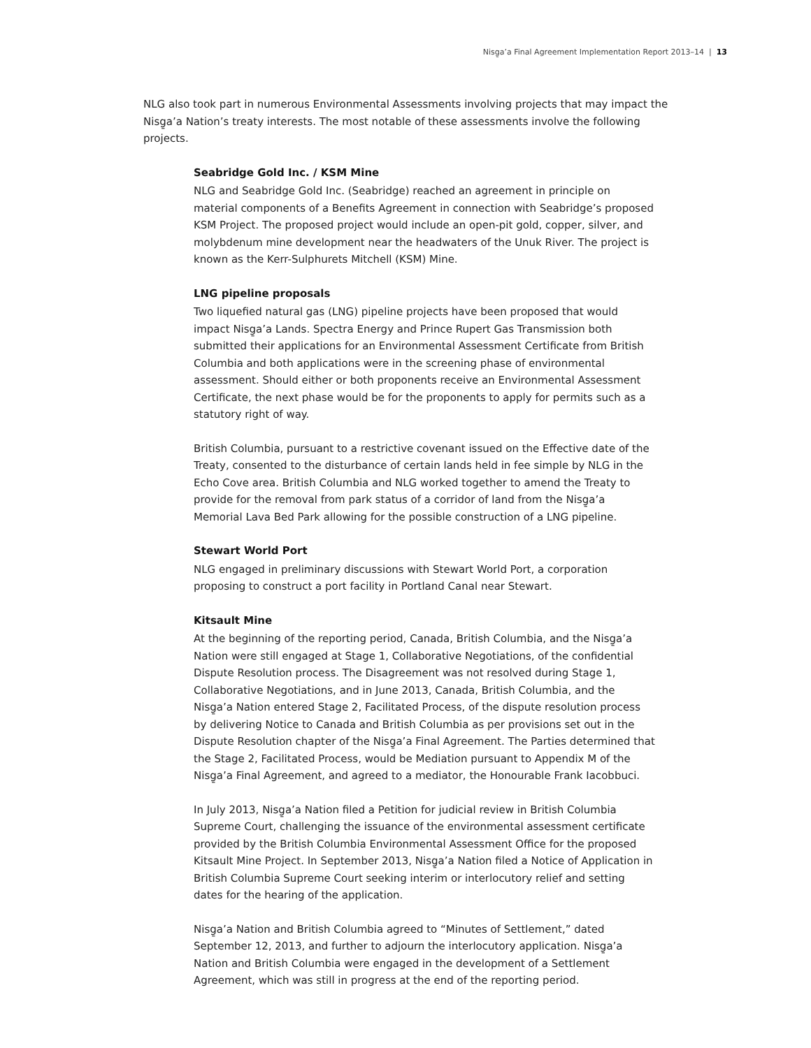Nisg̱a’a Final Agreement Implementation Report 2013–14 | 13
NLG also took part in numerous Environmental Assessments involving projects that may impact the Nisg̱a’a Nation’s treaty interests. The most notable of these assessments involve the following projects.
Seabridge Gold Inc. / KSM Mine
NLG and Seabridge Gold Inc. (Seabridge) reached an agreement in principle on material components of a Benefits Agreement in connection with Seabridge’s proposed KSM Project. The proposed project would include an open-pit gold, copper, silver, and molybdenum mine development near the headwaters of the Unuk River. The project is known as the Kerr-Sulphurets Mitchell (KSM) Mine.
LNG pipeline proposals
Two liquefied natural gas (LNG) pipeline projects have been proposed that would impact Nisg̱a’a Lands. Spectra Energy and Prince Rupert Gas Transmission both submitted their applications for an Environmental Assessment Certificate from British Columbia and both applications were in the screening phase of environmental assessment. Should either or both proponents receive an Environmental Assessment Certificate, the next phase would be for the proponents to apply for permits such as a statutory right of way.
British Columbia, pursuant to a restrictive covenant issued on the Effective date of the Treaty, consented to the disturbance of certain lands held in fee simple by NLG in the Echo Cove area. British Columbia and NLG worked together to amend the Treaty to provide for the removal from park status of a corridor of land from the Nisg̱a’a Memorial Lava Bed Park allowing for the possible construction of a LNG pipeline.
Stewart World Port
NLG engaged in preliminary discussions with Stewart World Port, a corporation proposing to construct a port facility in Portland Canal near Stewart.
Kitsault Mine
At the beginning of the reporting period, Canada, British Columbia, and the Nisg̱a’a Nation were still engaged at Stage 1, Collaborative Negotiations, of the confidential Dispute Resolution process. The Disagreement was not resolved during Stage 1, Collaborative Negotiations, and in June 2013, Canada, British Columbia, and the Nisg̱a’a Nation entered Stage 2, Facilitated Process, of the dispute resolution process by delivering Notice to Canada and British Columbia as per provisions set out in the Dispute Resolution chapter of the Nisg̱a’a Final Agreement. The Parties determined that the Stage 2, Facilitated Process, would be Mediation pursuant to Appendix M of the Nisg̱a’a Final Agreement, and agreed to a mediator, the Honourable Frank Iacobbuci.
In July 2013, Nisg̱a’a Nation filed a Petition for judicial review in British Columbia Supreme Court, challenging the issuance of the environmental assessment certificate provided by the British Columbia Environmental Assessment Office for the proposed Kitsault Mine Project. In September 2013, Nisg̱a’a Nation filed a Notice of Application in British Columbia Supreme Court seeking interim or interlocutory relief and setting dates for the hearing of the application.
Nisg̱a’a Nation and British Columbia agreed to “Minutes of Settlement,” dated September 12, 2013, and further to adjourn the interlocutory application. Nisg̱a’a Nation and British Columbia were engaged in the development of a Settlement Agreement, which was still in progress at the end of the reporting period.